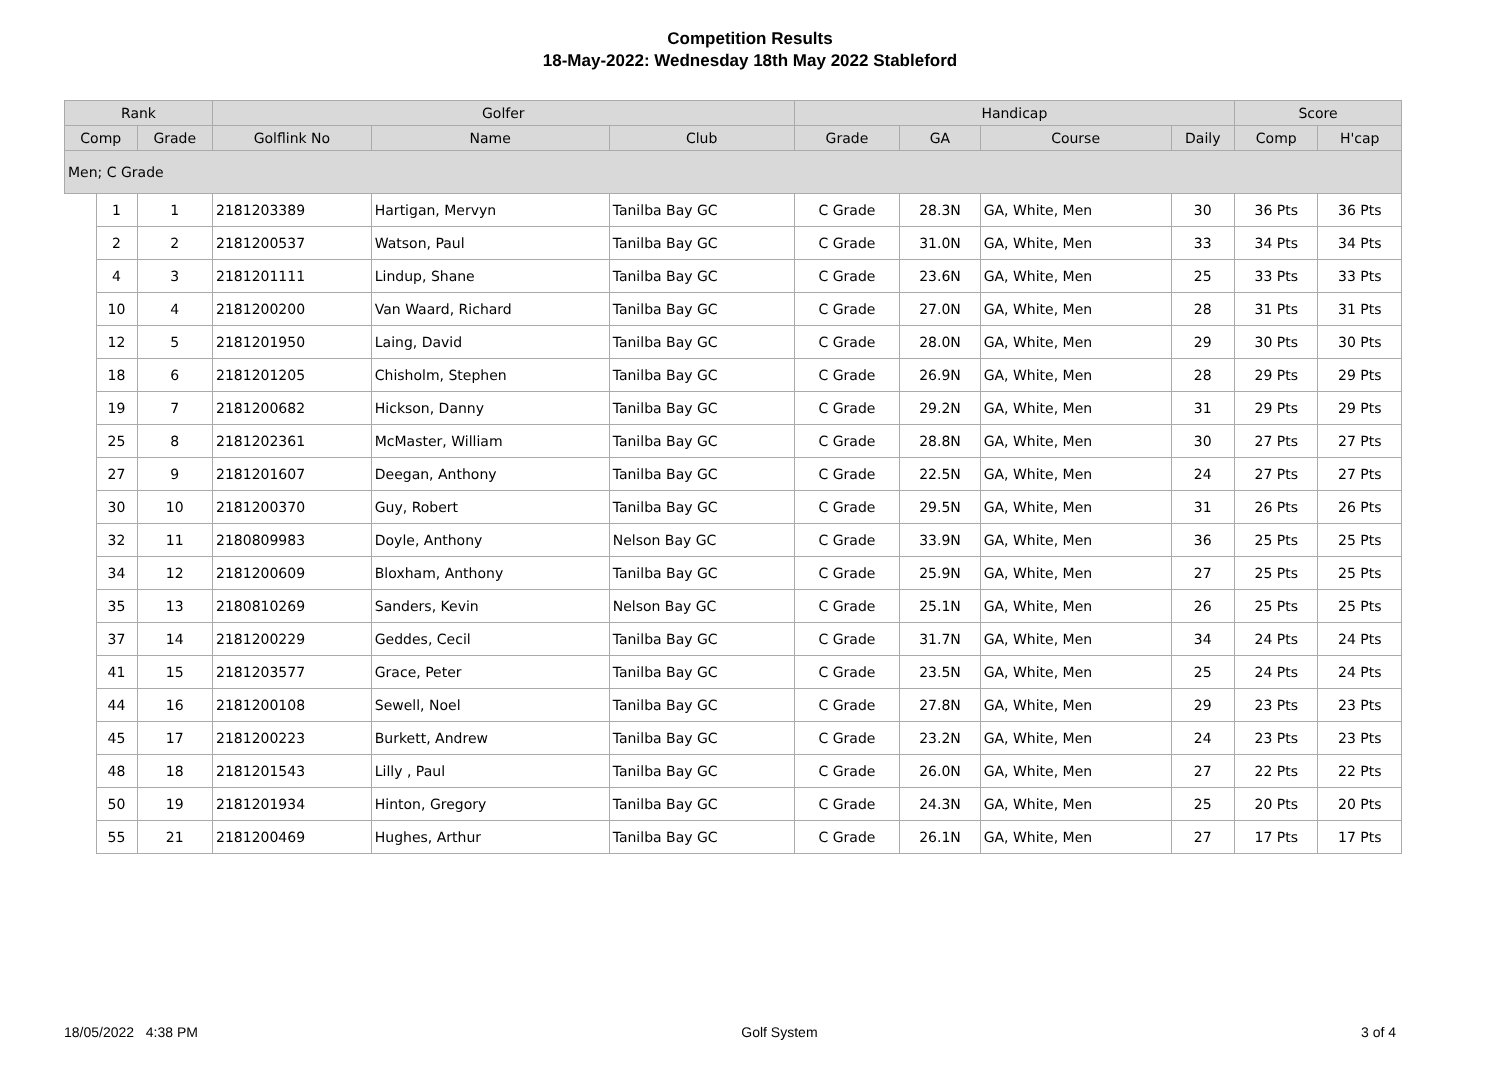Competition Results
18-May-2022: Wednesday 18th May 2022 Stableford
| Rank | | | Golfer | | | Handicap | | | | Score | |
| --- | --- | --- | --- | --- | --- | --- | --- | --- | --- | --- | --- |
| Comp | | Grade | Golflink No | Name | Club | Grade | GA | Course | Daily | Comp | H'cap |
| Men; C Grade | | | | | | | | | | | |
| | 1 | 1 | 2181203389 | Hartigan, Mervyn | Tanilba Bay GC | C Grade | 28.3N | GA, White, Men | 30 | 36 Pts | 36 Pts |
| | 2 | 2 | 2181200537 | Watson, Paul | Tanilba Bay GC | C Grade | 31.0N | GA, White, Men | 33 | 34 Pts | 34 Pts |
| | 4 | 3 | 2181201111 | Lindup, Shane | Tanilba Bay GC | C Grade | 23.6N | GA, White, Men | 25 | 33 Pts | 33 Pts |
| | 10 | 4 | 2181200200 | Van Waard, Richard | Tanilba Bay GC | C Grade | 27.0N | GA, White, Men | 28 | 31 Pts | 31 Pts |
| | 12 | 5 | 2181201950 | Laing, David | Tanilba Bay GC | C Grade | 28.0N | GA, White, Men | 29 | 30 Pts | 30 Pts |
| | 18 | 6 | 2181201205 | Chisholm, Stephen | Tanilba Bay GC | C Grade | 26.9N | GA, White, Men | 28 | 29 Pts | 29 Pts |
| | 19 | 7 | 2181200682 | Hickson, Danny | Tanilba Bay GC | C Grade | 29.2N | GA, White, Men | 31 | 29 Pts | 29 Pts |
| | 25 | 8 | 2181202361 | McMaster, William | Tanilba Bay GC | C Grade | 28.8N | GA, White, Men | 30 | 27 Pts | 27 Pts |
| | 27 | 9 | 2181201607 | Deegan, Anthony | Tanilba Bay GC | C Grade | 22.5N | GA, White, Men | 24 | 27 Pts | 27 Pts |
| | 30 | 10 | 2181200370 | Guy, Robert | Tanilba Bay GC | C Grade | 29.5N | GA, White, Men | 31 | 26 Pts | 26 Pts |
| | 32 | 11 | 2180809983 | Doyle, Anthony | Nelson Bay GC | C Grade | 33.9N | GA, White, Men | 36 | 25 Pts | 25 Pts |
| | 34 | 12 | 2181200609 | Bloxham, Anthony | Tanilba Bay GC | C Grade | 25.9N | GA, White, Men | 27 | 25 Pts | 25 Pts |
| | 35 | 13 | 2180810269 | Sanders, Kevin | Nelson Bay GC | C Grade | 25.1N | GA, White, Men | 26 | 25 Pts | 25 Pts |
| | 37 | 14 | 2181200229 | Geddes, Cecil | Tanilba Bay GC | C Grade | 31.7N | GA, White, Men | 34 | 24 Pts | 24 Pts |
| | 41 | 15 | 2181203577 | Grace, Peter | Tanilba Bay GC | C Grade | 23.5N | GA, White, Men | 25 | 24 Pts | 24 Pts |
| | 44 | 16 | 2181200108 | Sewell, Noel | Tanilba Bay GC | C Grade | 27.8N | GA, White, Men | 29 | 23 Pts | 23 Pts |
| | 45 | 17 | 2181200223 | Burkett, Andrew | Tanilba Bay GC | C Grade | 23.2N | GA, White, Men | 24 | 23 Pts | 23 Pts |
| | 48 | 18 | 2181201543 | Lilly , Paul | Tanilba Bay GC | C Grade | 26.0N | GA, White, Men | 27 | 22 Pts | 22 Pts |
| | 50 | 19 | 2181201934 | Hinton, Gregory | Tanilba Bay GC | C Grade | 24.3N | GA, White, Men | 25 | 20 Pts | 20 Pts |
| | 55 | 21 | 2181200469 | Hughes, Arthur | Tanilba Bay GC | C Grade | 26.1N | GA, White, Men | 27 | 17 Pts | 17 Pts |
18/05/2022 4:38 PM Golf System 3 of 4